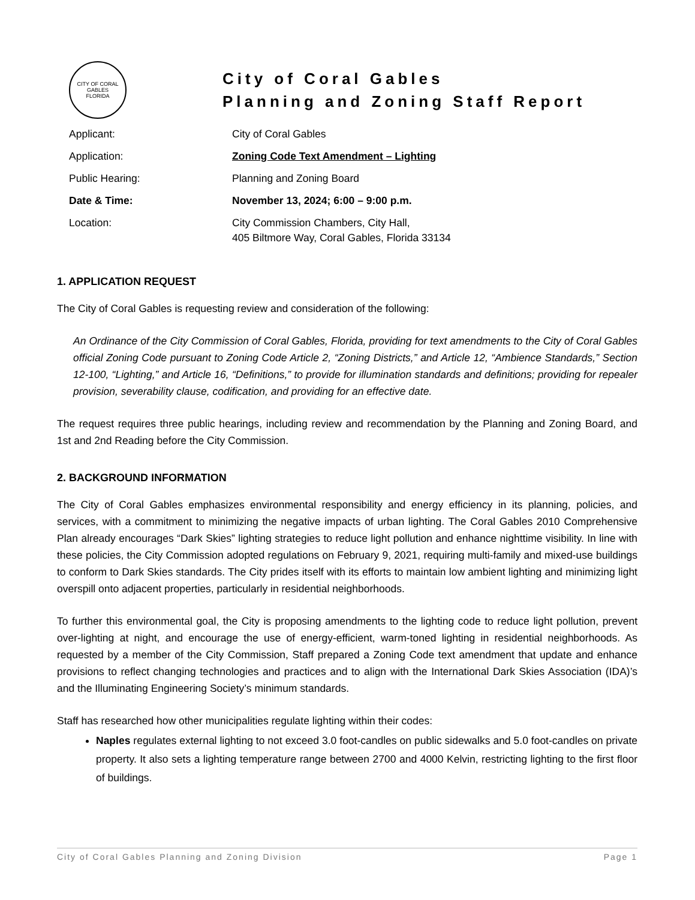CITY OF CORAL GABLES
FLORIDA
City of Coral Gables
Planning and Zoning Staff Report
| Applicant: | City of Coral Gables |
| Application: | Zoning Code Text Amendment – Lighting |
| Public Hearing: | Planning and Zoning Board |
| Date & Time: | November 13, 2024; 6:00 – 9:00 p.m. |
| Location: | City Commission Chambers, City Hall, 405 Biltmore Way, Coral Gables, Florida 33134 |
1. APPLICATION REQUEST
The City of Coral Gables is requesting review and consideration of the following:
An Ordinance of the City Commission of Coral Gables, Florida, providing for text amendments to the City of Coral Gables official Zoning Code pursuant to Zoning Code Article 2, “Zoning Districts,” and Article 12, “Ambience Standards,” Section 12-100, “Lighting,” and Article 16, “Definitions,” to provide for illumination standards and definitions; providing for repealer provision, severability clause, codification, and providing for an effective date.
The request requires three public hearings, including review and recommendation by the Planning and Zoning Board, and 1st and 2nd Reading before the City Commission.
2. BACKGROUND INFORMATION
The City of Coral Gables emphasizes environmental responsibility and energy efficiency in its planning, policies, and services, with a commitment to minimizing the negative impacts of urban lighting. The Coral Gables 2010 Comprehensive Plan already encourages “Dark Skies” lighting strategies to reduce light pollution and enhance nighttime visibility. In line with these policies, the City Commission adopted regulations on February 9, 2021, requiring multi-family and mixed-use buildings to conform to Dark Skies standards. The City prides itself with its efforts to maintain low ambient lighting and minimizing light overspill onto adjacent properties, particularly in residential neighborhoods.
To further this environmental goal, the City is proposing amendments to the lighting code to reduce light pollution, prevent over-lighting at night, and encourage the use of energy-efficient, warm-toned lighting in residential neighborhoods. As requested by a member of the City Commission, Staff prepared a Zoning Code text amendment that update and enhance provisions to reflect changing technologies and practices and to align with the International Dark Skies Association (IDA)’s and the Illuminating Engineering Society’s minimum standards.
Staff has researched how other municipalities regulate lighting within their codes:
Naples regulates external lighting to not exceed 3.0 foot-candles on public sidewalks and 5.0 foot-candles on private property. It also sets a lighting temperature range between 2700 and 4000 Kelvin, restricting lighting to the first floor of buildings.
City of Coral Gables Planning and Zoning Division Page 1